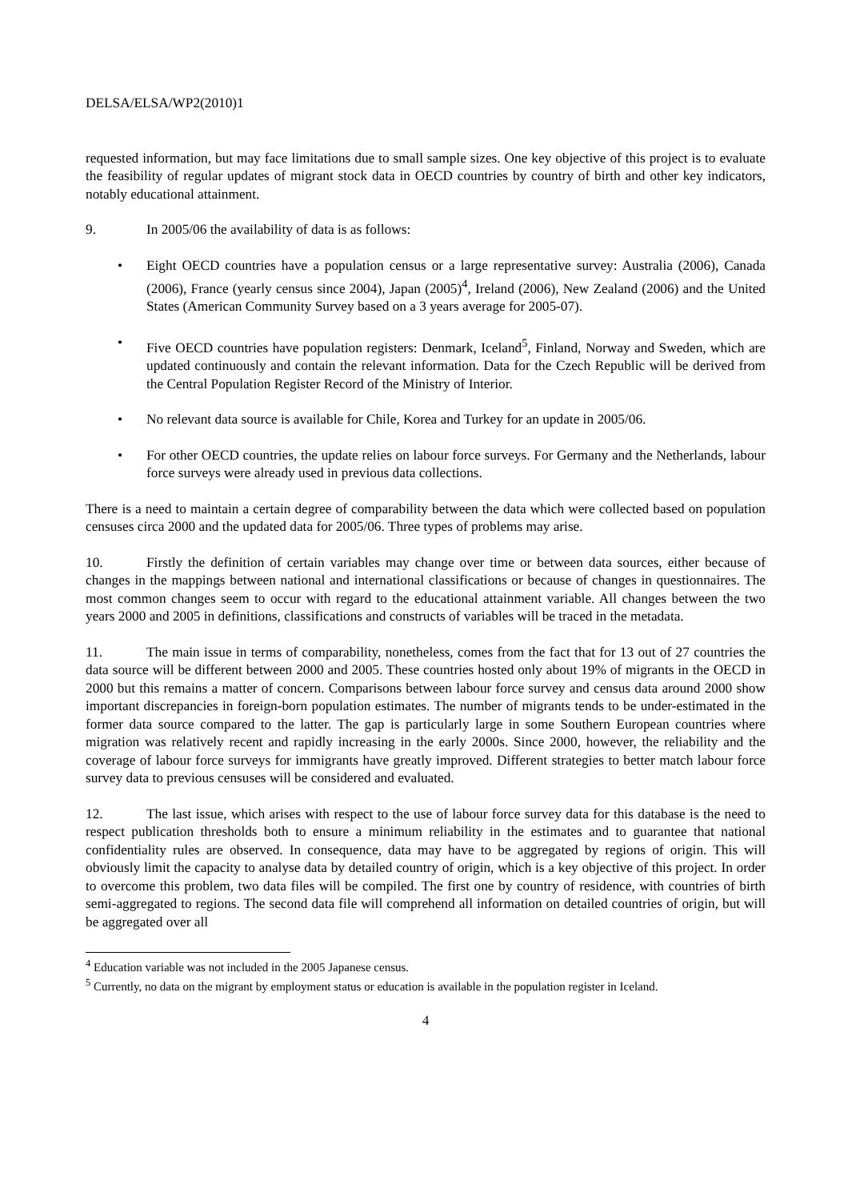DELSA/ELSA/WP2(2010)1
requested information, but may face limitations due to small sample sizes. One key objective of this project is to evaluate the feasibility of regular updates of migrant stock data in OECD countries by country of birth and other key indicators, notably educational attainment.
9. In 2005/06 the availability of data is as follows:
• Eight OECD countries have a population census or a large representative survey: Australia (2006), Canada (2006), France (yearly census since 2004), Japan (2005)<sup>4</sup>, Ireland (2006), New Zealand (2006) and the United States (American Community Survey based on a 3 years average for 2005-07).
• Five OECD countries have population registers: Denmark, Iceland<sup>5</sup>, Finland, Norway and Sweden, which are updated continuously and contain the relevant information. Data for the Czech Republic will be derived from the Central Population Register Record of the Ministry of Interior.
• No relevant data source is available for Chile, Korea and Turkey for an update in 2005/06.
• For other OECD countries, the update relies on labour force surveys. For Germany and the Netherlands, labour force surveys were already used in previous data collections.
There is a need to maintain a certain degree of comparability between the data which were collected based on population censuses circa 2000 and the updated data for 2005/06. Three types of problems may arise.
10. Firstly the definition of certain variables may change over time or between data sources, either because of changes in the mappings between national and international classifications or because of changes in questionnaires. The most common changes seem to occur with regard to the educational attainment variable. All changes between the two years 2000 and 2005 in definitions, classifications and constructs of variables will be traced in the metadata.
11. The main issue in terms of comparability, nonetheless, comes from the fact that for 13 out of 27 countries the data source will be different between 2000 and 2005. These countries hosted only about 19% of migrants in the OECD in 2000 but this remains a matter of concern. Comparisons between labour force survey and census data around 2000 show important discrepancies in foreign-born population estimates. The number of migrants tends to be under-estimated in the former data source compared to the latter. The gap is particularly large in some Southern European countries where migration was relatively recent and rapidly increasing in the early 2000s. Since 2000, however, the reliability and the coverage of labour force surveys for immigrants have greatly improved. Different strategies to better match labour force survey data to previous censuses will be considered and evaluated.
12. The last issue, which arises with respect to the use of labour force survey data for this database is the need to respect publication thresholds both to ensure a minimum reliability in the estimates and to guarantee that national confidentiality rules are observed. In consequence, data may have to be aggregated by regions of origin. This will obviously limit the capacity to analyse data by detailed country of origin, which is a key objective of this project. In order to overcome this problem, two data files will be compiled. The first one by country of residence, with countries of birth semi-aggregated to regions. The second data file will comprehend all information on detailed countries of origin, but will be aggregated over all
<sup>4</sup> Education variable was not included in the 2005 Japanese census.
<sup>5</sup> Currently, no data on the migrant by employment status or education is available in the population register in Iceland.
4